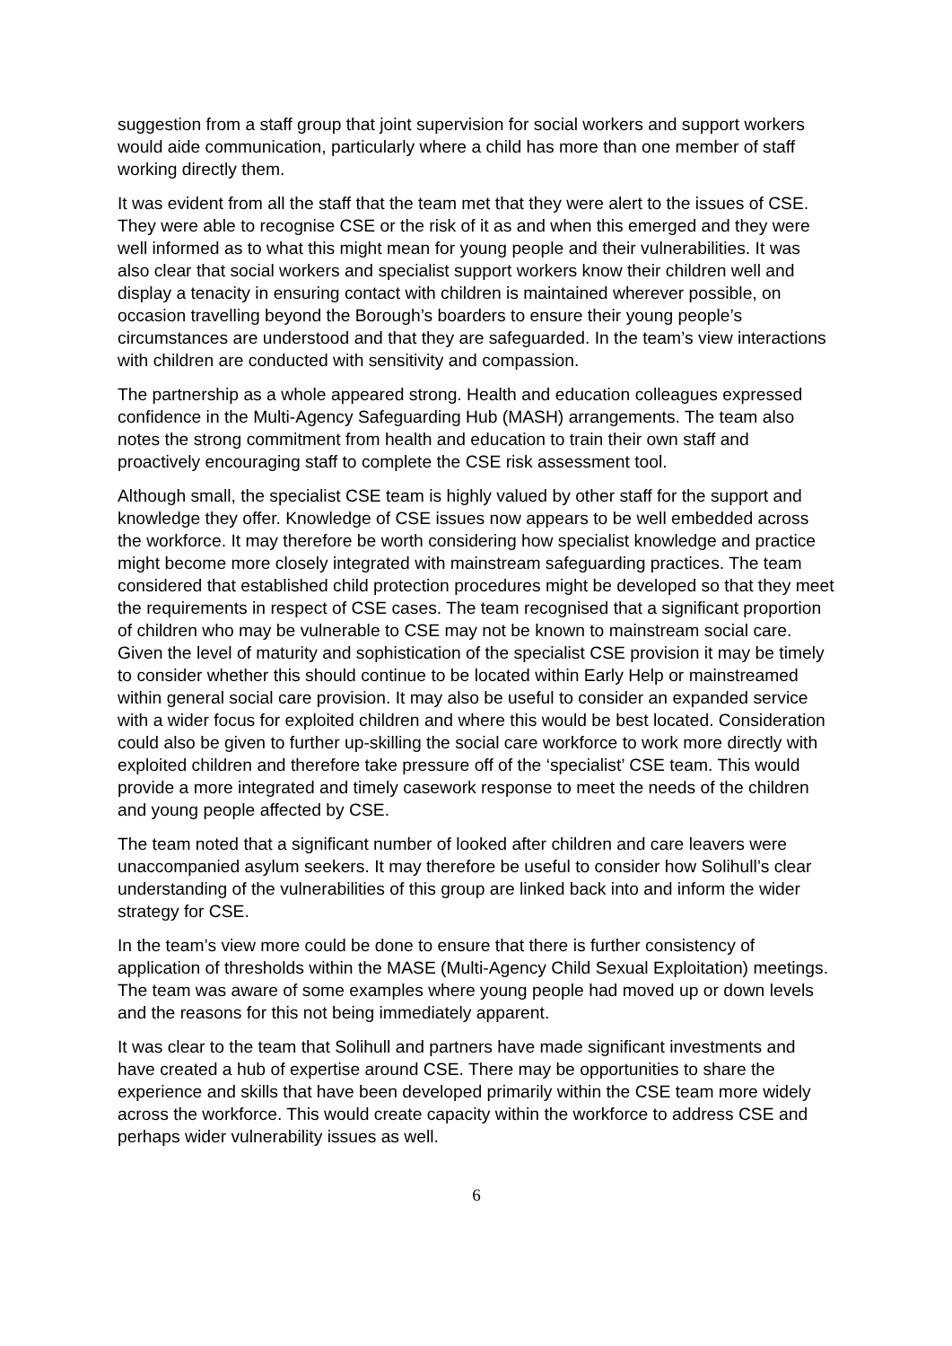suggestion from a staff group that joint supervision for social workers and support workers would aide communication, particularly where a child has more than one member of staff working directly them.
It was evident from all the staff that the team met that they were alert to the issues of CSE. They were able to recognise CSE or the risk of it as and when this emerged and they were well informed as to what this might mean for young people and their vulnerabilities. It was also clear that social workers and specialist support workers know their children well and display a tenacity in ensuring contact with children is maintained wherever possible, on occasion travelling beyond the Borough’s boarders to ensure their young people’s circumstances are understood and that they are safeguarded. In the team’s view interactions with children are conducted with sensitivity and compassion.
The partnership as a whole appeared strong. Health and education colleagues expressed confidence in the Multi-Agency Safeguarding Hub (MASH) arrangements. The team also notes the strong commitment from health and education to train their own staff and proactively encouraging staff to complete the CSE risk assessment tool.
Although small, the specialist CSE team is highly valued by other staff for the support and knowledge they offer. Knowledge of CSE issues now appears to be well embedded across the workforce. It may therefore be worth considering how specialist knowledge and practice might become more closely integrated with mainstream safeguarding practices. The team considered that established child protection procedures might be developed so that they meet the requirements in respect of CSE cases. The team recognised that a significant proportion of children who may be vulnerable to CSE may not be known to mainstream social care. Given the level of maturity and sophistication of the specialist CSE provision it may be timely to consider whether this should continue to be located within Early Help or mainstreamed within general social care provision. It may also be useful to consider an expanded service with a wider focus for exploited children and where this would be best located. Consideration could also be given to further up-skilling the social care workforce to work more directly with exploited children and therefore take pressure off of the ‘specialist’ CSE team. This would provide a more integrated and timely casework response to meet the needs of the children and young people affected by CSE.
The team noted that a significant number of looked after children and care leavers were unaccompanied asylum seekers. It may therefore be useful to consider how Solihull’s clear understanding of the vulnerabilities of this group are linked back into and inform the wider strategy for CSE.
In the team’s view more could be done to ensure that there is further consistency of application of thresholds within the MASE (Multi-Agency Child Sexual Exploitation) meetings. The team was aware of some examples where young people had moved up or down levels and the reasons for this not being immediately apparent.
It was clear to the team that Solihull and partners have made significant investments and have created a hub of expertise around CSE. There may be opportunities to share the experience and skills that have been developed primarily within the CSE team more widely across the workforce. This would create capacity within the workforce to address CSE and perhaps wider vulnerability issues as well.
6